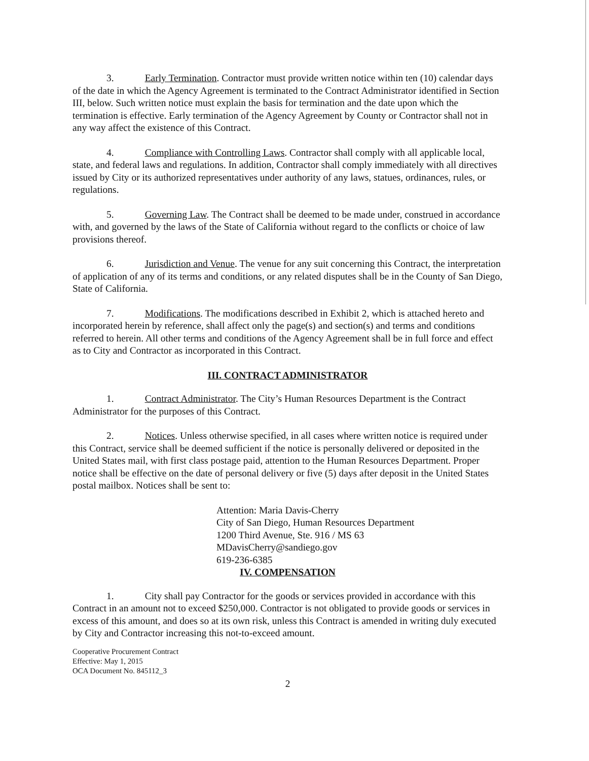3. Early Termination. Contractor must provide written notice within ten (10) calendar days of the date in which the Agency Agreement is terminated to the Contract Administrator identified in Section III, below. Such written notice must explain the basis for termination and the date upon which the termination is effective. Early termination of the Agency Agreement by County or Contractor shall not in any way affect the existence of this Contract.
4. Compliance with Controlling Laws. Contractor shall comply with all applicable local, state, and federal laws and regulations. In addition, Contractor shall comply immediately with all directives issued by City or its authorized representatives under authority of any laws, statues, ordinances, rules, or regulations.
5. Governing Law. The Contract shall be deemed to be made under, construed in accordance with, and governed by the laws of the State of California without regard to the conflicts or choice of law provisions thereof.
6. Jurisdiction and Venue. The venue for any suit concerning this Contract, the interpretation of application of any of its terms and conditions, or any related disputes shall be in the County of San Diego, State of California.
7. Modifications. The modifications described in Exhibit 2, which is attached hereto and incorporated herein by reference, shall affect only the page(s) and section(s) and terms and conditions referred to herein. All other terms and conditions of the Agency Agreement shall be in full force and effect as to City and Contractor as incorporated in this Contract.
III. CONTRACT ADMINISTRATOR
1. Contract Administrator. The City’s Human Resources Department is the Contract Administrator for the purposes of this Contract.
2. Notices. Unless otherwise specified, in all cases where written notice is required under this Contract, service shall be deemed sufficient if the notice is personally delivered or deposited in the United States mail, with first class postage paid, attention to the Human Resources Department. Proper notice shall be effective on the date of personal delivery or five (5) days after deposit in the United States postal mailbox. Notices shall be sent to:
Attention: Maria Davis-Cherry
City of San Diego, Human Resources Department
1200 Third Avenue, Ste. 916 / MS 63
MDavisCherry@sandiego.gov
619-236-6385
IV. COMPENSATION
1. City shall pay Contractor for the goods or services provided in accordance with this Contract in an amount not to exceed $250,000. Contractor is not obligated to provide goods or services in excess of this amount, and does so at its own risk, unless this Contract is amended in writing duly executed by City and Contractor increasing this not-to-exceed amount.
Cooperative Procurement Contract
Effective: May 1, 2015
OCA Document No. 845112_3
2